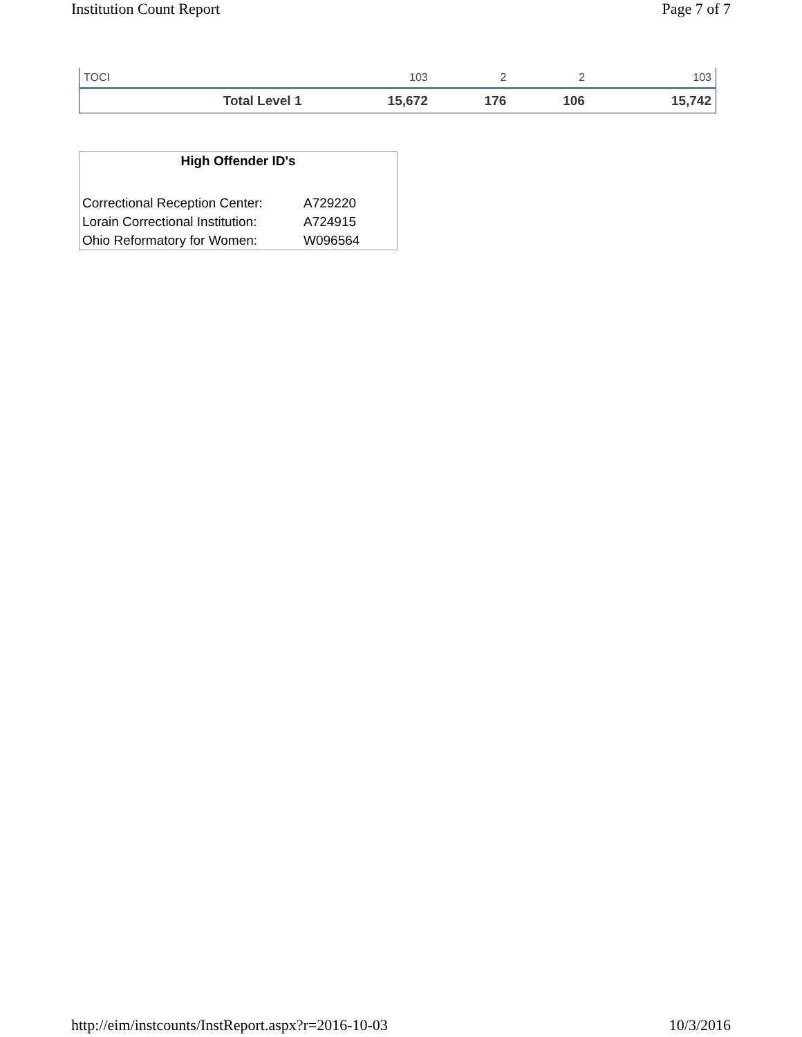Institution Count Report Page 7 of 7
| TOCI | 103 | 2 | 2 | 103 |
| Total Level 1 | 15,672 | 176 | 106 | 15,742 |
High Offender ID's
| Correctional Reception Center: | A729220 |
| Lorain Correctional Institution: | A724915 |
| Ohio Reformatory for Women: | W096564 |
http://eim/instcounts/InstReport.aspx?r=2016-10-03 10/3/2016